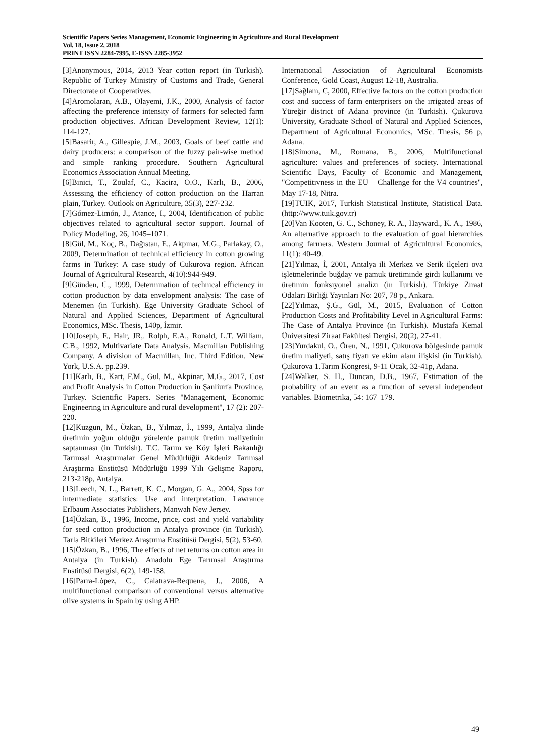Scientific Papers Series Management, Economic Engineering in Agriculture and Rural Development
Vol. 18, Issue 2, 2018
PRINT ISSN 2284-7995, E-ISSN 2285-3952
[3]Anonymous, 2014, 2013 Year cotton report (in Turkish). Republic of Turkey Ministry of Customs and Trade, General Directorate of Cooperatives.
[4]Aromolaran, A.B., Olayemi, J.K., 2000, Analysis of factor affecting the preference intensity of farmers for selected farm production objectives. African Development Review, 12(1): 114-127.
[5]Basarir, A., Gillespie, J.M., 2003, Goals of beef cattle and dairy producers: a comparison of the fuzzy pair-wise method and simple ranking procedure. Southern Agricultural Economics Association Annual Meeting.
[6]Binici, T., Zoulaf, C., Kacira, O.O., Karlı, B., 2006, Assessing the efficiency of cotton production on the Harran plain, Turkey. Outlook on Agriculture, 35(3), 227-232.
[7]Gómez-Limón, J., Atance, I., 2004, Identification of public objectives related to agricultural sector support. Journal of Policy Modeling, 26, 1045–1071.
[8]Gül, M., Koç, B., Dağıstan, E., Akpınar, M.G., Parlakay, O., 2009, Determination of technical efficiency in cotton growing farms in Turkey: A case study of Cukurova region. African Journal of Agricultural Research, 4(10):944-949.
[9]Günden, C., 1999, Determination of technical efficiency in cotton production by data envelopment analysis: The case of Menemen (in Turkish). Ege University Graduate School of Natural and Applied Sciences, Department of Agricultural Economics, MSc. Thesis, 140p, İzmir.
[10]Joseph, F., Hair, JR,. Rolph, E.A., Ronald, L.T. William, C.B., 1992, Multivariate Data Analysis. Macmillan Publishing Company. A division of Macmillan, Inc. Third Edition. New York, U.S.A. pp.239.
[11]Karlı, B., Kart, F.M., Gul, M., Akpinar, M.G., 2017, Cost and Profit Analysis in Cotton Production in Şanliurfa Province, Turkey. Scientific Papers. Series "Management, Economic Engineering in Agriculture and rural development", 17 (2): 207-220.
[12]Kuzgun, M., Özkan, B., Yılmaz, İ., 1999, Antalya ilinde üretimin yoğun olduğu yörelerde pamuk üretim maliyetinin saptanması (in Turkish). T.C. Tarım ve Köy İşleri Bakanlığı Tarımsal Araştırmalar Genel Müdürlüğü Akdeniz Tarımsal Araştırma Enstitüsü Müdürlüğü 1999 Yılı Gelişme Raporu, 213-218p, Antalya.
[13]Leech, N. L., Barrett, K. C., Morgan, G. A., 2004, Spss for intermediate statistics: Use and interpretation. Lawrance Erlbaum Associates Publishers, Manwah New Jersey.
[14]Özkan, B., 1996, Income, price, cost and yield variability for seed cotton production in Antalya province (in Turkish). Tarla Bitkileri Merkez Araştırma Enstitüsü Dergisi, 5(2), 53-60.
[15]Özkan, B., 1996, The effects of net returns on cotton area in Antalya (in Turkish). Anadolu Ege Tarımsal Araştırma Enstitüsü Dergisi, 6(2), 149-158.
[16]Parra-López, C., Calatrava-Requena, J., 2006, A multifunctional comparison of conventional versus alternative olive systems in Spain by using AHP.
International Association of Agricultural Economists Conference, Gold Coast, August 12-18, Australia.
[17]Sağlam, C, 2000, Effective factors on the cotton production cost and success of farm enterprisers on the irrigated areas of Yüreğir district of Adana province (in Turkish). Çukurova University, Graduate School of Natural and Applied Sciences, Department of Agricultural Economics, MSc. Thesis, 56 p, Adana.
[18]Simona, M., Romana, B., 2006, Multifunctional agriculture: values and preferences of society. International Scientific Days, Faculty of Economic and Management, "Competitivness in the EU – Challenge for the V4 countries", May 17-18, Nitra.
[19]TUIK, 2017, Turkish Statistical Institute, Statistical Data. (http://www.tuik.gov.tr)
[20]Van Kooten, G. C., Schoney, R. A., Hayward., K. A., 1986, An alternative approach to the evaluation of goal hierarchies among farmers. Western Journal of Agricultural Economics, 11(1): 40-49.
[21]Yılmaz, İ, 2001, Antalya ili Merkez ve Serik ilçeleri ova işletmelerinde buğday ve pamuk üretiminde girdi kullanımı ve üretimin fonksiyonel analizi (in Turkish). Türkiye Ziraat Odaları Birliği Yayınları No: 207, 78 p., Ankara.
[22]Yılmaz, Ş.G., Gül, M., 2015, Evaluation of Cotton Production Costs and Profitability Level in Agricultural Farms: The Case of Antalya Province (in Turkish). Mustafa Kemal Üniversitesi Ziraat Fakültesi Dergisi, 20(2), 27-41.
[23]Yurdakul, O., Ören, N., 1991, Çukurova bölgesinde pamuk üretim maliyeti, satış fiyatı ve ekim alanı ilişkisi (in Turkish). Çukurova 1.Tarım Kongresi, 9-11 Ocak, 32-41p, Adana.
[24]Walker, S. H., Duncan, D.B., 1967, Estimation of the probability of an event as a function of several independent variables. Biometrika, 54: 167–179.
49